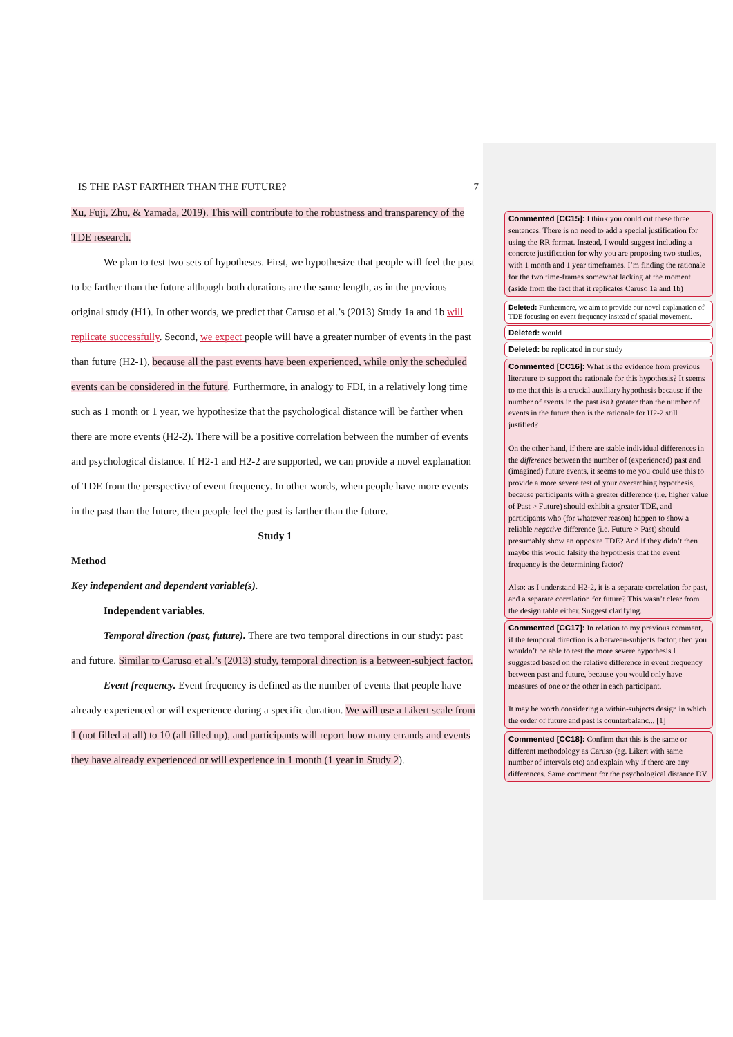IS THE PAST FARTHER THAN THE FUTURE? 7
Xu, Fuji, Zhu, & Yamada, 2019). This will contribute to the robustness and transparency of the TDE research.
We plan to test two sets of hypotheses. First, we hypothesize that people will feel the past to be farther than the future although both durations are the same length, as in the previous original study (H1). In other words, we predict that Caruso et al.’s (2013) Study 1a and 1b will replicate successfully. Second, we expect people will have a greater number of events in the past than future (H2-1), because all the past events have been experienced, while only the scheduled events can be considered in the future. Furthermore, in analogy to FDI, in a relatively long time such as 1 month or 1 year, we hypothesize that the psychological distance will be farther when there are more events (H2-2). There will be a positive correlation between the number of events and psychological distance. If H2-1 and H2-2 are supported, we can provide a novel explanation of TDE from the perspective of event frequency. In other words, when people have more events in the past than the future, then people feel the past is farther than the future.
Study 1
Method
Key independent and dependent variable(s).
Independent variables.
Temporal direction (past, future). There are two temporal directions in our study: past and future. Similar to Caruso et al.’s (2013) study, temporal direction is a between-subject factor.
Event frequency. Event frequency is defined as the number of events that people have already experienced or will experience during a specific duration. We will use a Likert scale from 1 (not filled at all) to 10 (all filled up), and participants will report how many errands and events they have already experienced or will experience in 1 month (1 year in Study 2).
Commented [CC15]: I think you could cut these three sentences. There is no need to add a special justification for using the RR format. Instead, I would suggest including a concrete justification for why you are proposing two studies, with 1 month and 1 year timeframes. I’m finding the rationale for the two time-frames somewhat lacking at the moment (aside from the fact that it replicates Caruso 1a and 1b)
Deleted: Furthermore, we aim to provide our novel explanation of TDE focusing on event frequency instead of spatial movement.
Deleted: would
Deleted: be replicated in our study
Commented [CC16]: What is the evidence from previous literature to support the rationale for this hypothesis? It seems to me that this is a crucial auxiliary hypothesis because if the number of events in the past isn’t greater than the number of events in the future then is the rationale for H2-2 still justified?
On the other hand, if there are stable individual differences in the difference between the number of (experienced) past and (imagined) future events, it seems to me you could use this to provide a more severe test of your overarching hypothesis, because participants with a greater difference (i.e. higher value of Past > Future) should exhibit a greater TDE, and participants who (for whatever reason) happen to show a reliable negative difference (i.e. Future > Past) should presumably show an opposite TDE? And if they didn’t then maybe this would falsify the hypothesis that the event frequency is the determining factor?
Also: as I understand H2-2, it is a separate correlation for past, and a separate correlation for future? This wasn’t clear from the design table either. Suggest clarifying.
Commented [CC17]: In relation to my previous comment, if the temporal direction is a between-subjects factor, then you wouldn’t be able to test the more severe hypothesis I suggested based on the relative difference in event frequency between past and future, because you would only have measures of one or the other in each participant.
It may be worth considering a within-subjects design in which the order of future and past is counterbalanc... [1]
Commented [CC18]: Confirm that this is the same or different methodology as Caruso (eg. Likert with same number of intervals etc) and explain why if there are any differences. Same comment for the psychological distance DV.